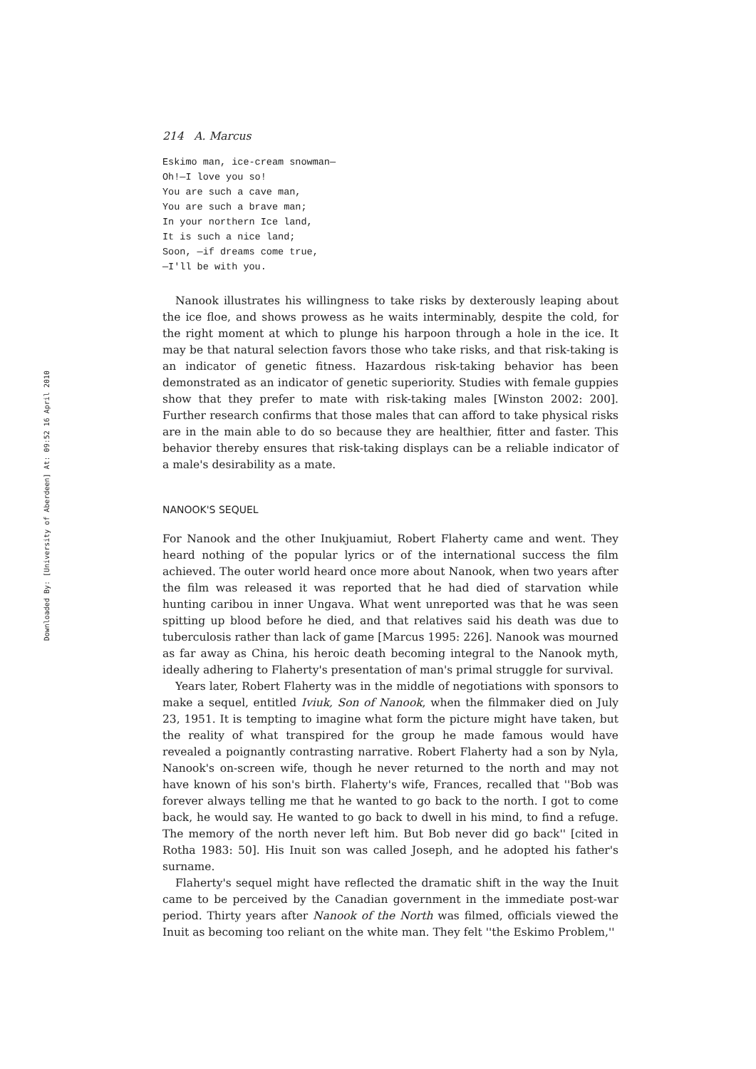Downloaded By: [University of Aberdeen] At: 09:52 16 April 2010
214 A. Marcus
Eskimo man, ice-cream snowman—
Oh!—I love you so!
You are such a cave man,
You are such a brave man;
In your northern Ice land,
It is such a nice land;
Soon, —if dreams come true,
—I'll be with you.
Nanook illustrates his willingness to take risks by dexterously leaping about the ice floe, and shows prowess as he waits interminably, despite the cold, for the right moment at which to plunge his harpoon through a hole in the ice. It may be that natural selection favors those who take risks, and that risk-taking is an indicator of genetic fitness. Hazardous risk-taking behavior has been demonstrated as an indicator of genetic superiority. Studies with female guppies show that they prefer to mate with risk-taking males [Winston 2002: 200]. Further research confirms that those males that can afford to take physical risks are in the main able to do so because they are healthier, fitter and faster. This behavior thereby ensures that risk-taking displays can be a reliable indicator of a male's desirability as a mate.
NANOOK'S SEQUEL
For Nanook and the other Inukjuamiut, Robert Flaherty came and went. They heard nothing of the popular lyrics or of the international success the film achieved. The outer world heard once more about Nanook, when two years after the film was released it was reported that he had died of starvation while hunting caribou in inner Ungava. What went unreported was that he was seen spitting up blood before he died, and that relatives said his death was due to tuberculosis rather than lack of game [Marcus 1995: 226]. Nanook was mourned as far away as China, his heroic death becoming integral to the Nanook myth, ideally adhering to Flaherty's presentation of man's primal struggle for survival.
Years later, Robert Flaherty was in the middle of negotiations with sponsors to make a sequel, entitled Iviuk, Son of Nanook, when the filmmaker died on July 23, 1951. It is tempting to imagine what form the picture might have taken, but the reality of what transpired for the group he made famous would have revealed a poignantly contrasting narrative. Robert Flaherty had a son by Nyla, Nanook's on-screen wife, though he never returned to the north and may not have known of his son's birth. Flaherty's wife, Frances, recalled that ''Bob was forever always telling me that he wanted to go back to the north. I got to come back, he would say. He wanted to go back to dwell in his mind, to find a refuge. The memory of the north never left him. But Bob never did go back'' [cited in Rotha 1983: 50]. His Inuit son was called Joseph, and he adopted his father's surname.
Flaherty's sequel might have reflected the dramatic shift in the way the Inuit came to be perceived by the Canadian government in the immediate post-war period. Thirty years after Nanook of the North was filmed, officials viewed the Inuit as becoming too reliant on the white man. They felt ''the Eskimo Problem,''